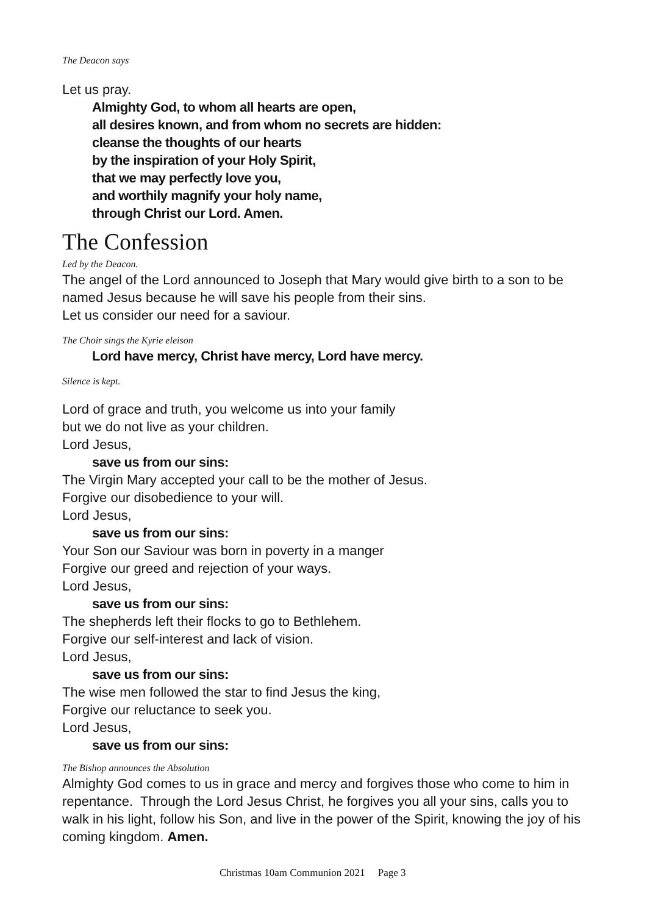The Deacon says
Let us pray.
Almighty God, to whom all hearts are open,
all desires known, and from whom no secrets are hidden:
cleanse the thoughts of our hearts
by the inspiration of your Holy Spirit,
that we may perfectly love you,
and worthily magnify your holy name,
through Christ our Lord. Amen.
The Confession
Led by the Deacon.
The angel of the Lord announced to Joseph that Mary would give birth to a son to be named Jesus because he will save his people from their sins.
Let us consider our need for a saviour.
The Choir sings the Kyrie eleison
Lord have mercy, Christ have mercy, Lord have mercy.
Silence is kept.
Lord of grace and truth, you welcome us into your family
but we do not live as your children.
Lord Jesus,
save us from our sins:
The Virgin Mary accepted your call to be the mother of Jesus.
Forgive our disobedience to your will.
Lord Jesus,
save us from our sins:
Your Son our Saviour was born in poverty in a manger
Forgive our greed and rejection of your ways.
Lord Jesus,
save us from our sins:
The shepherds left their flocks to go to Bethlehem.
Forgive our self-interest and lack of vision.
Lord Jesus,
save us from our sins:
The wise men followed the star to find Jesus the king,
Forgive our reluctance to seek you.
Lord Jesus,
save us from our sins:
The Bishop announces the Absolution
Almighty God comes to us in grace and mercy and forgives those who come to him in repentance. Through the Lord Jesus Christ, he forgives you all your sins, calls you to walk in his light, follow his Son, and live in the power of the Spirit, knowing the joy of his coming kingdom. Amen.
Christmas 10am Communion 2021 Page 3